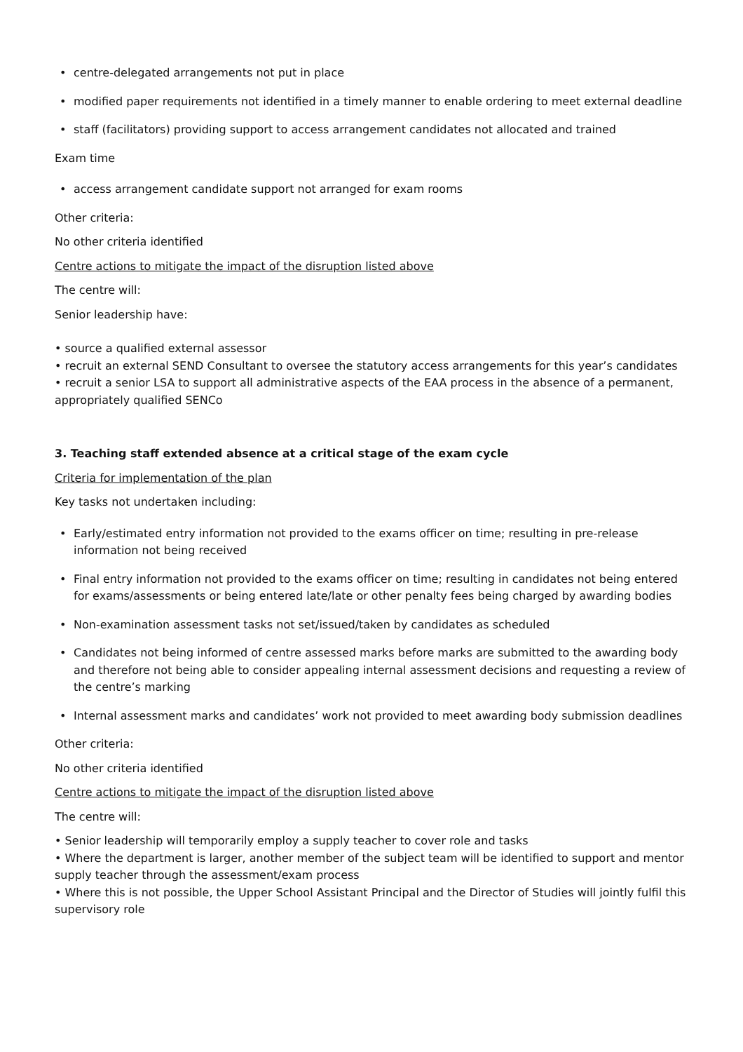• centre-delegated arrangements not put in place
• modified paper requirements not identified in a timely manner to enable ordering to meet external deadline
• staff (facilitators) providing support to access arrangement candidates not allocated and trained
Exam time
• access arrangement candidate support not arranged for exam rooms
Other criteria:
No other criteria identified
Centre actions to mitigate the impact of the disruption listed above
The centre will:
Senior leadership have:
• source a qualified external assessor
• recruit an external SEND Consultant to oversee the statutory access arrangements for this year’s candidates
• recruit a senior LSA to support all administrative aspects of the EAA process in the absence of a permanent, appropriately qualified SENCo
3. Teaching staff extended absence at a critical stage of the exam cycle
Criteria for implementation of the plan
Key tasks not undertaken including:
• Early/estimated entry information not provided to the exams officer on time; resulting in pre-release information not being received
• Final entry information not provided to the exams officer on time; resulting in candidates not being entered for exams/assessments or being entered late/late or other penalty fees being charged by awarding bodies
• Non-examination assessment tasks not set/issued/taken by candidates as scheduled
• Candidates not being informed of centre assessed marks before marks are submitted to the awarding body and therefore not being able to consider appealing internal assessment decisions and requesting a review of the centre’s marking
• Internal assessment marks and candidates’ work not provided to meet awarding body submission deadlines
Other criteria:
No other criteria identified
Centre actions to mitigate the impact of the disruption listed above
The centre will:
• Senior leadership will temporarily employ a supply teacher to cover role and tasks
• Where the department is larger, another member of the subject team will be identified to support and mentor supply teacher through the assessment/exam process
• Where this is not possible, the Upper School Assistant Principal and the Director of Studies will jointly fulfil this supervisory role